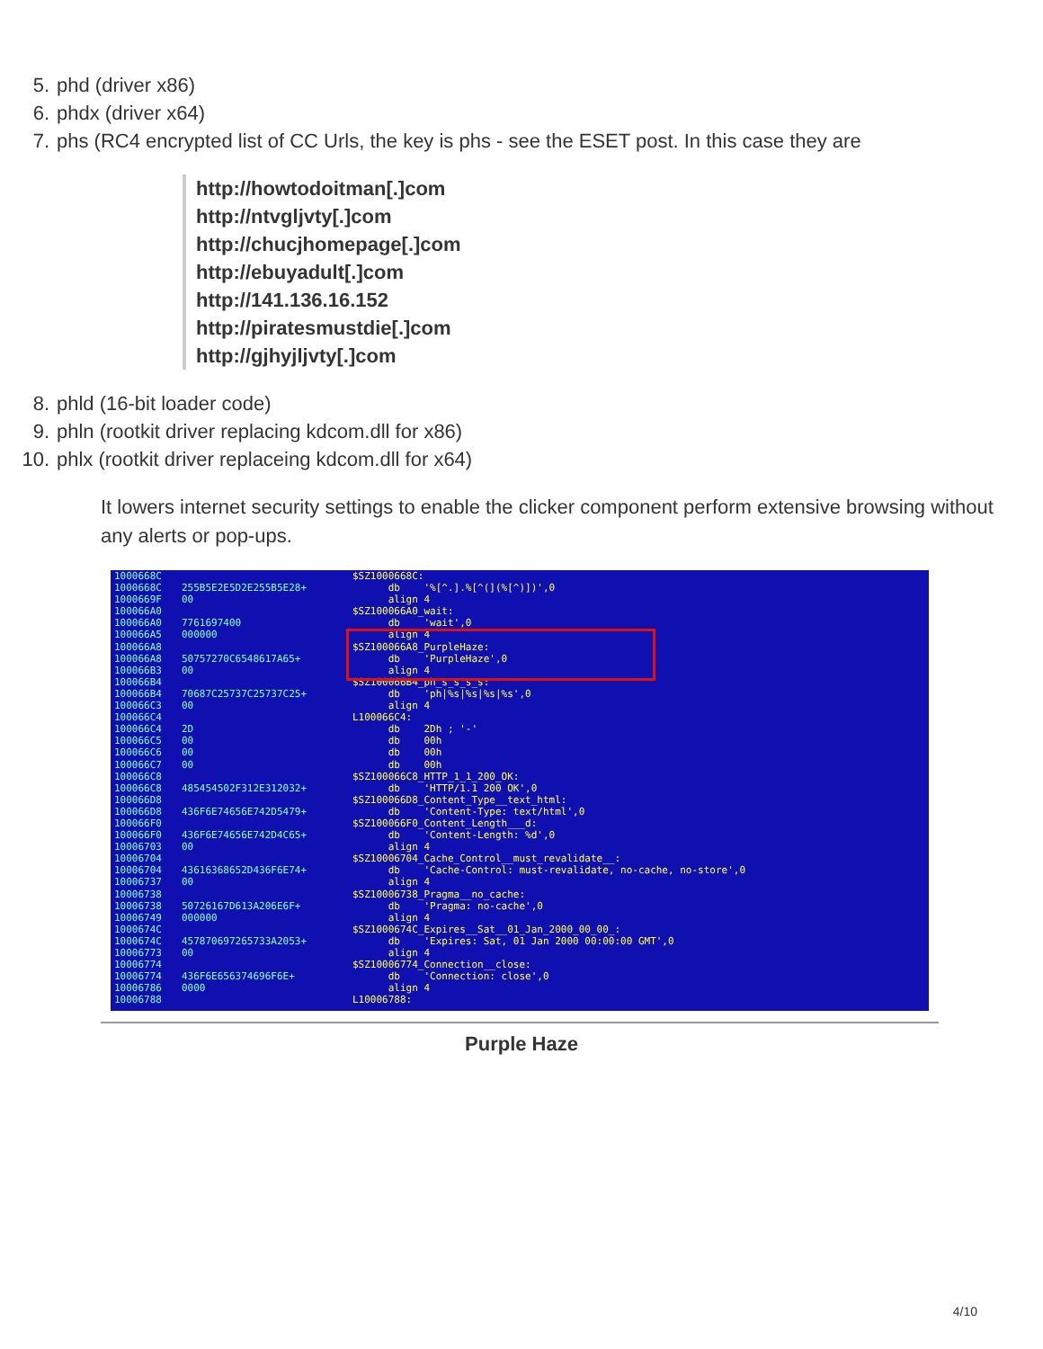5. phd (driver x86)
6. phdx (driver x64)
7. phs (RC4 encrypted list of CC Urls, the key is phs - see the ESET post. In this case they are
http://howtodoitman[.]com
http://ntvgljvty[.]com
http://chucjhomepage[.]com
http://ebuyadult[.]com
http://141.136.16.152
http://piratesmustdie[.]com
http://gjhyjljvty[.]com
8. phld (16-bit loader code)
9. phln (rootkit driver replacing kdcom.dll for x86)
10. phlx (rootkit driver replaceing kdcom.dll for x64)
It lowers internet security settings to enable the clicker component perform extensive browsing without any alerts or pop-ups.
1000668C 1000668C 1000669F 100066A0 100066A0 100066A5 100066A8 100066A8 100066B3 100066B4 100066B4 100066C3 100066C4 100066C4 100066C5 100066C6 100066C7 100066C8 100066C8 100066D8 100066D8 100066F0 100066F0 10006703 10006704 10006704 10006737 10006738 10006738 10006749 1000674C 1000674C 10006773 10006774 10006774 10006786 10006788
255B5E2E5D2E255B5E28+ 00 7761697400 000000 50757270C6548617A65+ 00 70687C25737C25737C25+ 00 2D 00 00 00 485454502F312E312032+ 436F6E74656E742D5479+ 436F6E74656E742D4C65+ 00 43616368652D436F6E74+ 00 50726167D613A206E6F+ 000000 457870697265733A2053+ 00 436F6E656374696F6E+ 0000
$SZ1000668C: db '%[^.].%[^(](%[^)])',0 align 4 $SZ100066A0_wait: db 'wait',0 align 4 $SZ100066A8_PurpleHaze: db 'PurpleHaze',0 align 4 $SZ100066B4_ph_s_s_s_s: db 'ph|%s|%s|%s|%s',0 align 4 L100066C4: db 2Dh ; '-' db 00h db 00h db 00h $SZ100066C8_HTTP_1_1_200_OK: db 'HTTP/1.1 200 OK',0 $SZ100066D8_Content_Type__text_html: db 'Content-Type: text/html',0 $SZ100066F0_Content_Length___d: db 'Content-Length: %d',0 align 4 $SZ10006704_Cache_Control__must_revalidate__: db 'Cache-Control: must-revalidate, no-cache, no-store',0 align 4 $SZ10006738_Pragma__no_cache: db 'Pragma: no-cache',0 align 4 $SZ1000674C_Expires__Sat__01_Jan_2000_00_00_: db 'Expires: Sat, 01 Jan 2000 00:00:00 GMT',0 align 4 $SZ10006774_Connection__close: db 'Connection: close',0 align 4 L10006788:
Purple Haze
4/10